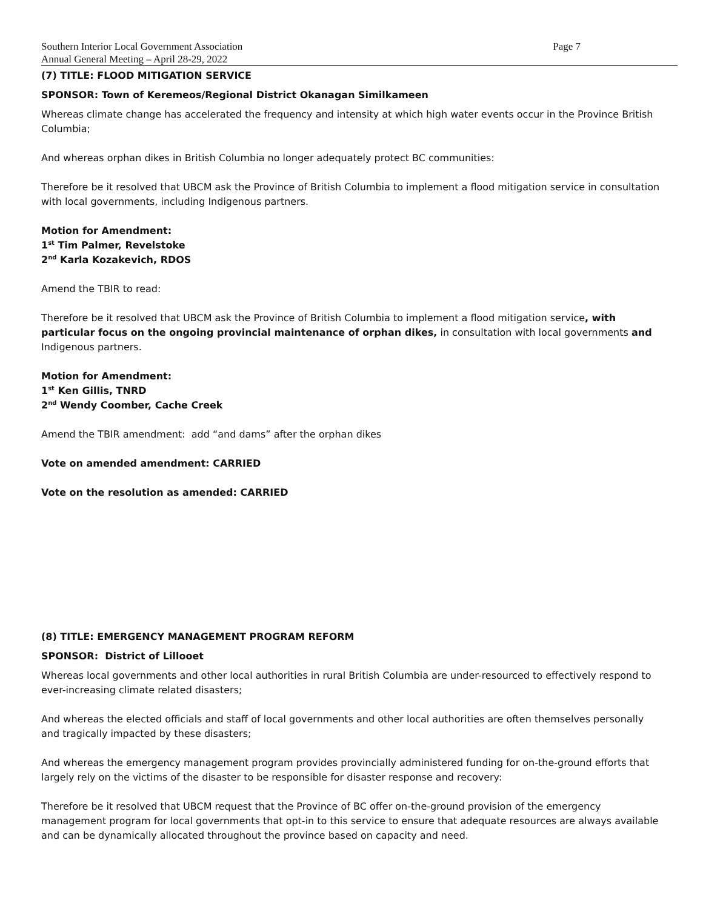Southern Interior Local Government Association Page 7
Annual General Meeting – April 28-29, 2022
(7) TITLE: FLOOD MITIGATION SERVICE
SPONSOR: Town of Keremeos/Regional District Okanagan Similkameen
Whereas climate change has accelerated the frequency and intensity at which high water events occur in the Province British Columbia;
And whereas orphan dikes in British Columbia no longer adequately protect BC communities:
Therefore be it resolved that UBCM ask the Province of British Columbia to implement a flood mitigation service in consultation with local governments, including Indigenous partners.
Motion for Amendment:
1<sup>st</sup> Tim Palmer, Revelstoke
2<sup>nd</sup> Karla Kozakevich, RDOS
Amend the TBIR to read:
Therefore be it resolved that UBCM ask the Province of British Columbia to implement a flood mitigation service, with particular focus on the ongoing provincial maintenance of orphan dikes, in consultation with local governments and Indigenous partners.
Motion for Amendment:
1<sup>st</sup> Ken Gillis, TNRD
2<sup>nd</sup> Wendy Coomber, Cache Creek
Amend the TBIR amendment: add “and dams” after the orphan dikes
Vote on amended amendment: CARRIED
Vote on the resolution as amended: CARRIED
(8) TITLE: EMERGENCY MANAGEMENT PROGRAM REFORM
SPONSOR: District of Lillooet
Whereas local governments and other local authorities in rural British Columbia are under-resourced to effectively respond to ever-increasing climate related disasters;
And whereas the elected officials and staff of local governments and other local authorities are often themselves personally and tragically impacted by these disasters;
And whereas the emergency management program provides provincially administered funding for on-the-ground efforts that largely rely on the victims of the disaster to be responsible for disaster response and recovery:
Therefore be it resolved that UBCM request that the Province of BC offer on-the-ground provision of the emergency management program for local governments that opt-in to this service to ensure that adequate resources are always available and can be dynamically allocated throughout the province based on capacity and need.